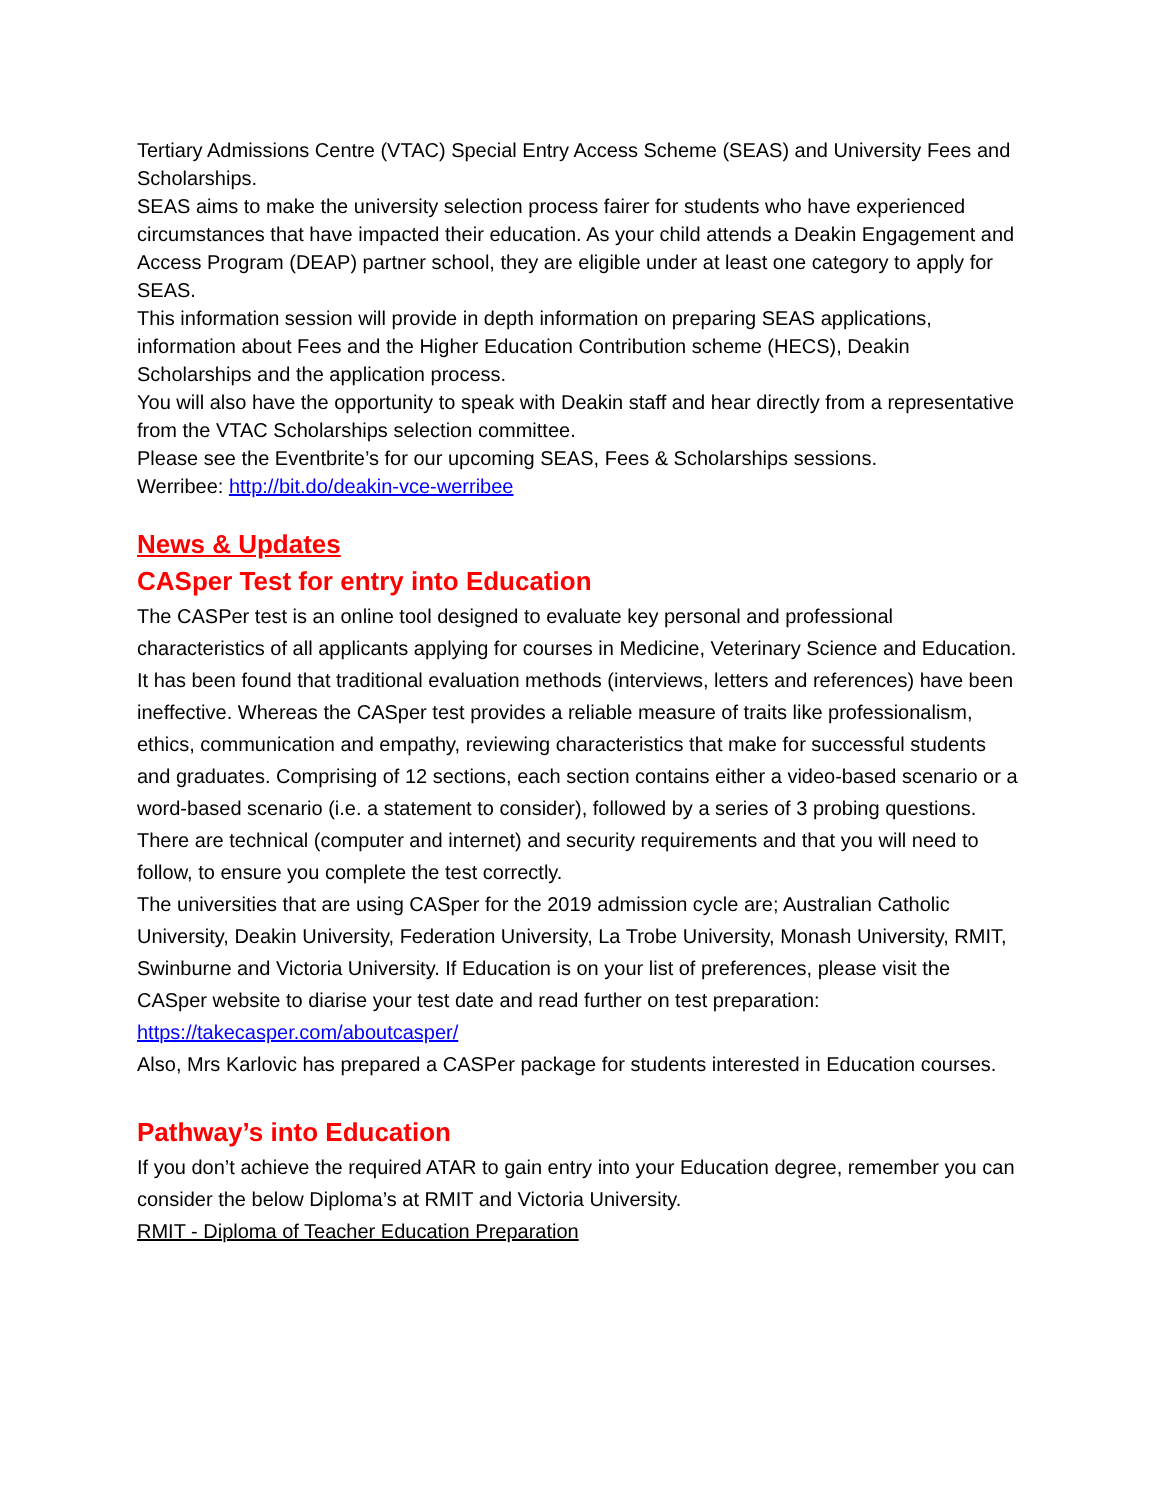Tertiary Admissions Centre (VTAC) Special Entry Access Scheme (SEAS) and University Fees and Scholarships.
SEAS aims to make the university selection process fairer for students who have experienced circumstances that have impacted their education. As your child attends a Deakin Engagement and Access Program (DEAP) partner school, they are eligible under at least one category to apply for SEAS.
This information session will provide in depth information on preparing SEAS applications, information about Fees and the Higher Education Contribution scheme (HECS), Deakin Scholarships and the application process.
You will also have the opportunity to speak with Deakin staff and hear directly from a representative from the VTAC Scholarships selection committee.
Please see the Eventbrite’s for our upcoming SEAS, Fees & Scholarships sessions.
Werribee: http://bit.do/deakin-vce-werribee
News & Updates
CASper Test for entry into Education
The CASPer test is an online tool designed to evaluate key personal and professional characteristics of all applicants applying for courses in Medicine, Veterinary Science and Education. It has been found that traditional evaluation methods (interviews, letters and references) have been ineffective. Whereas the CASper test provides a reliable measure of traits like professionalism, ethics, communication and empathy, reviewing characteristics that make for successful students and graduates. Comprising of 12 sections, each section contains either a video-based scenario or a word-based scenario (i.e. a statement to consider), followed by a series of 3 probing questions.
There are technical (computer and internet) and security requirements and that you will need to follow, to ensure you complete the test correctly.
The universities that are using CASper for the 2019 admission cycle are; Australian Catholic University, Deakin University, Federation University, La Trobe University, Monash University, RMIT, Swinburne and Victoria University. If Education is on your list of preferences, please visit the CASper website to diarise your test date and read further on test preparation:
https://takecasper.com/aboutcasper/
Also, Mrs Karlovic has prepared a CASPer package for students interested in Education courses.
Pathway’s into Education
If you don’t achieve the required ATAR to gain entry into your Education degree, remember you can consider the below Diploma’s at RMIT and Victoria University.
RMIT - Diploma of Teacher Education Preparation